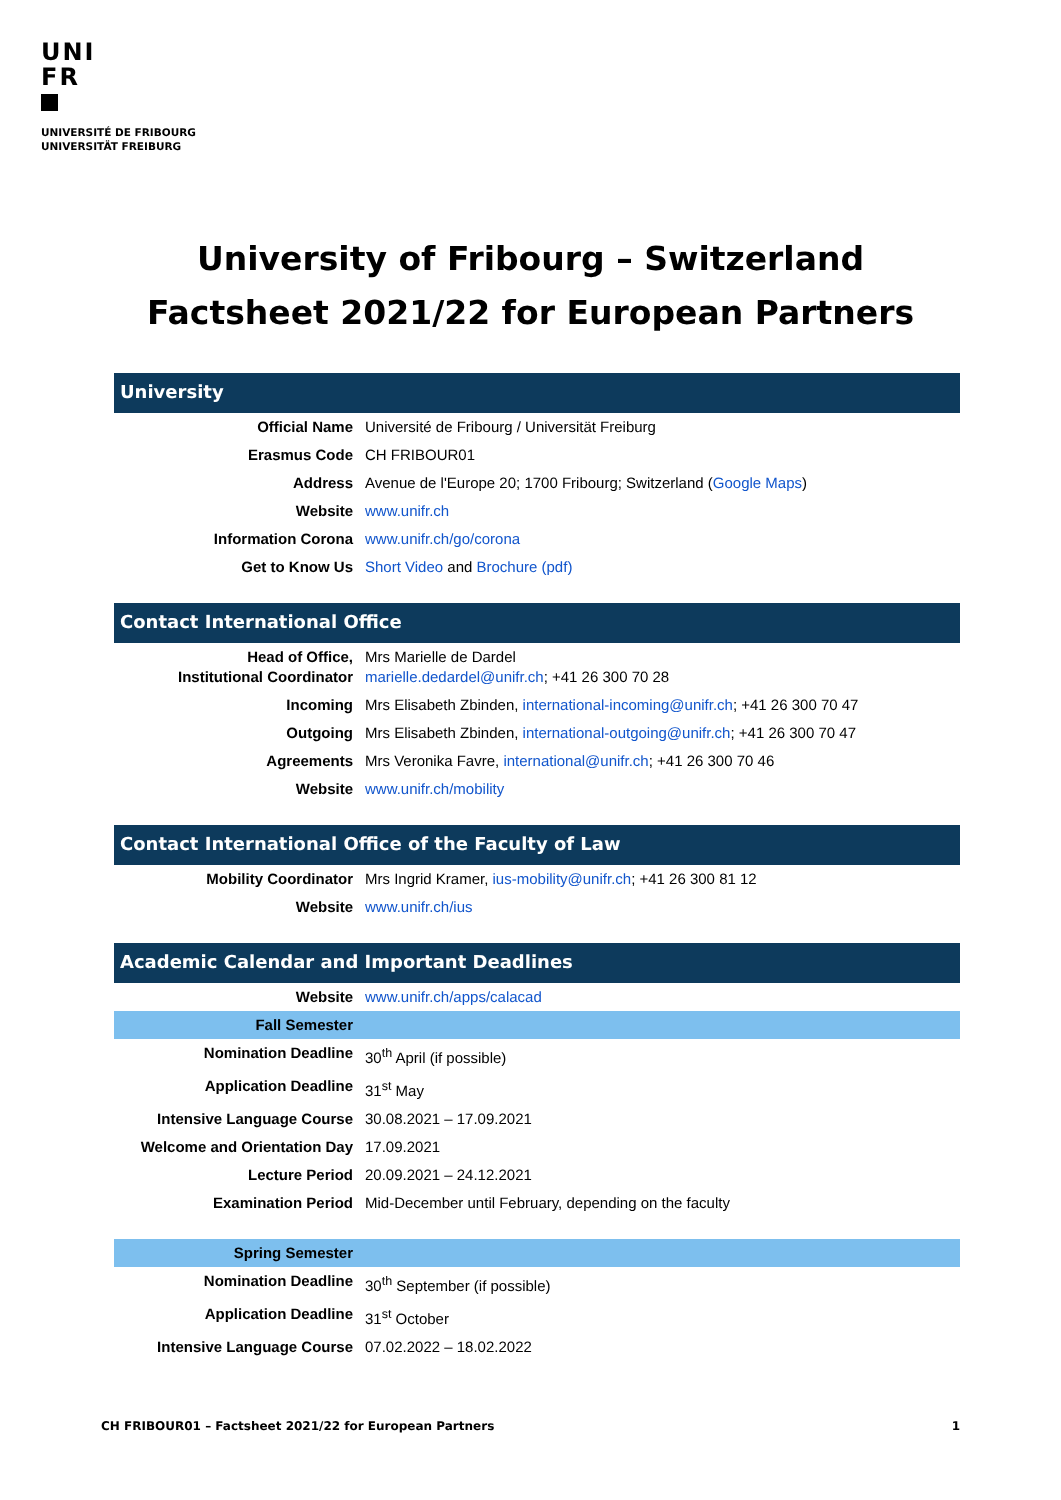UNI
FR
UNIVERSITÉ DE FRIBOURG
UNIVERSITÄT FREIBURG
University of Fribourg – Switzerland
Factsheet 2021/22 for European Partners
University
| Official Name | Université de Fribourg / Universität Freiburg |
| Erasmus Code | CH FRIBOUR01 |
| Address | Avenue de l'Europe 20; 1700 Fribourg; Switzerland ( Google Maps ) |
| Website | www.unifr.ch |
| Information Corona | www.unifr.ch/go/corona |
| Get to Know Us | Short Video and Brochure (pdf) |
Contact International Office
| Head of Office, Institutional Coordinator | Mrs Marielle de Dardel marielle.dedardel@unifr.ch ; +41 26 300 70 28 |
| Incoming | Mrs Elisabeth Zbinden, international-incoming@unifr.ch ; +41 26 300 70 47 |
| Outgoing | Mrs Elisabeth Zbinden, international-outgoing@unifr.ch ; +41 26 300 70 47 |
| Agreements | Mrs Veronika Favre, international@unifr.ch ; +41 26 300 70 46 |
| Website | www.unifr.ch/mobility |
Contact International Office of the Faculty of Law
| Mobility Coordinator | Mrs Ingrid Kramer, ius-mobility@unifr.ch ; +41 26 300 81 12 |
| Website | www.unifr.ch/ius |
Academic Calendar and Important Deadlines
| Website | www.unifr.ch/apps/calacad |
| Fall Semester | |
| Nomination Deadline | 30<sup>th</sup> April (if possible) |
| Application Deadline | 31<sup>st</sup> May |
| Intensive Language Course | 30.08.2021 – 17.09.2021 |
| Welcome and Orientation Day | 17.09.2021 |
| Lecture Period | 20.09.2021 – 24.12.2021 |
| Examination Period | Mid-December until February, depending on the faculty |
| Spring Semester | |
| Nomination Deadline | 30<sup>th</sup> September (if possible) |
| Application Deadline | 31<sup>st</sup> October |
| Intensive Language Course | 07.02.2022 – 18.02.2022 |
CH FRIBOUR01 – Factsheet 2021/22 for European Partners 1